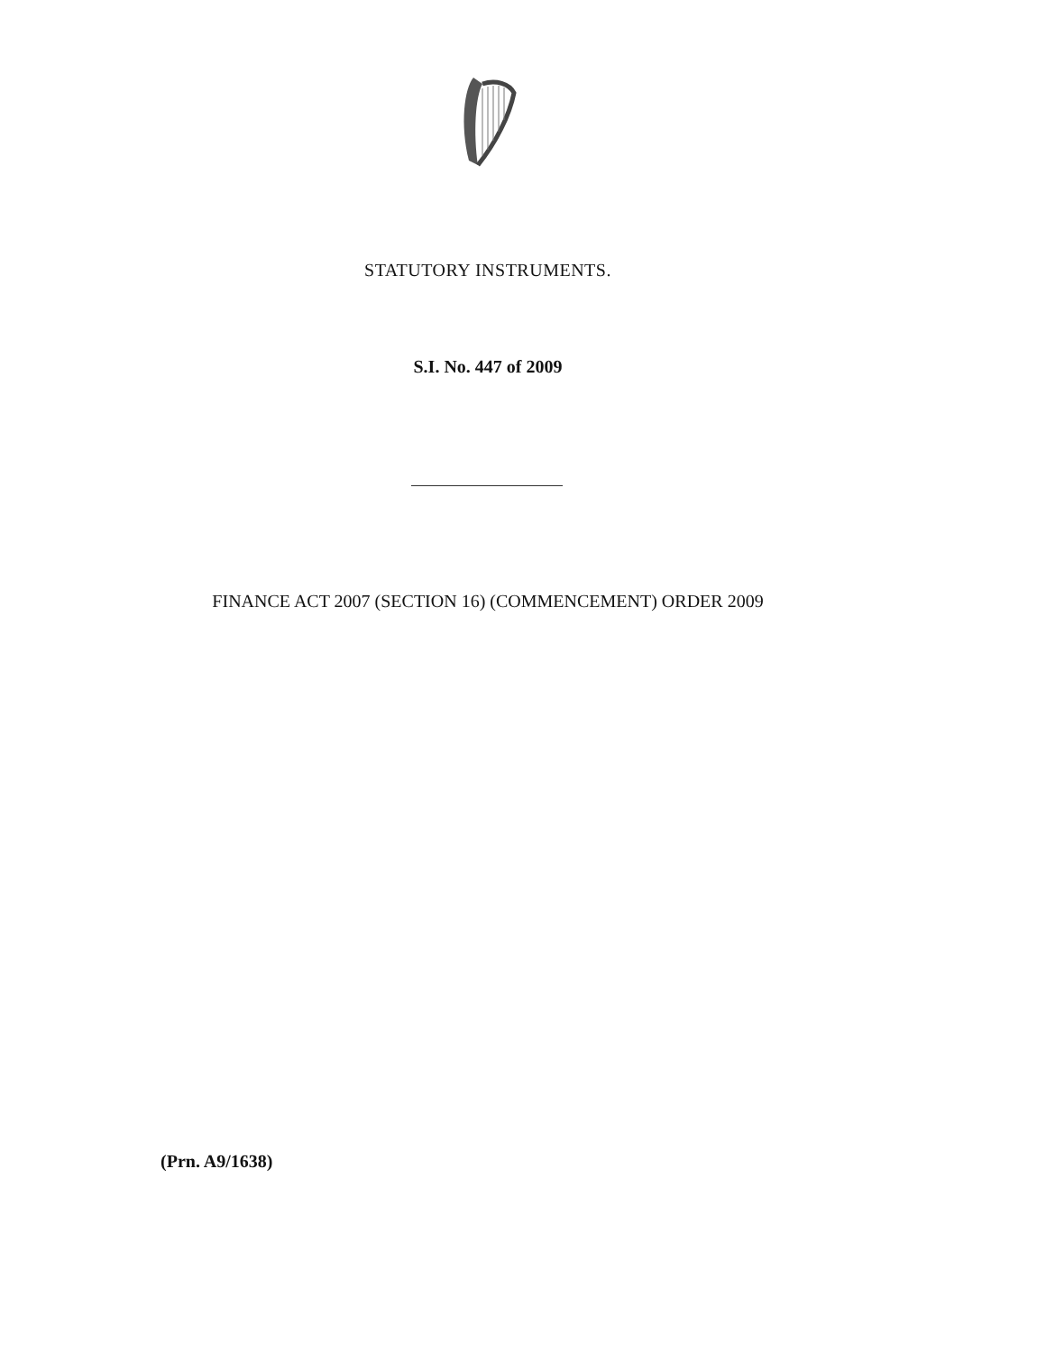STATUTORY INSTRUMENTS.
S.I. No. 447 of 2009
FINANCE ACT 2007 (SECTION 16) (COMMENCEMENT) ORDER 2009
(Prn. A9/1638)